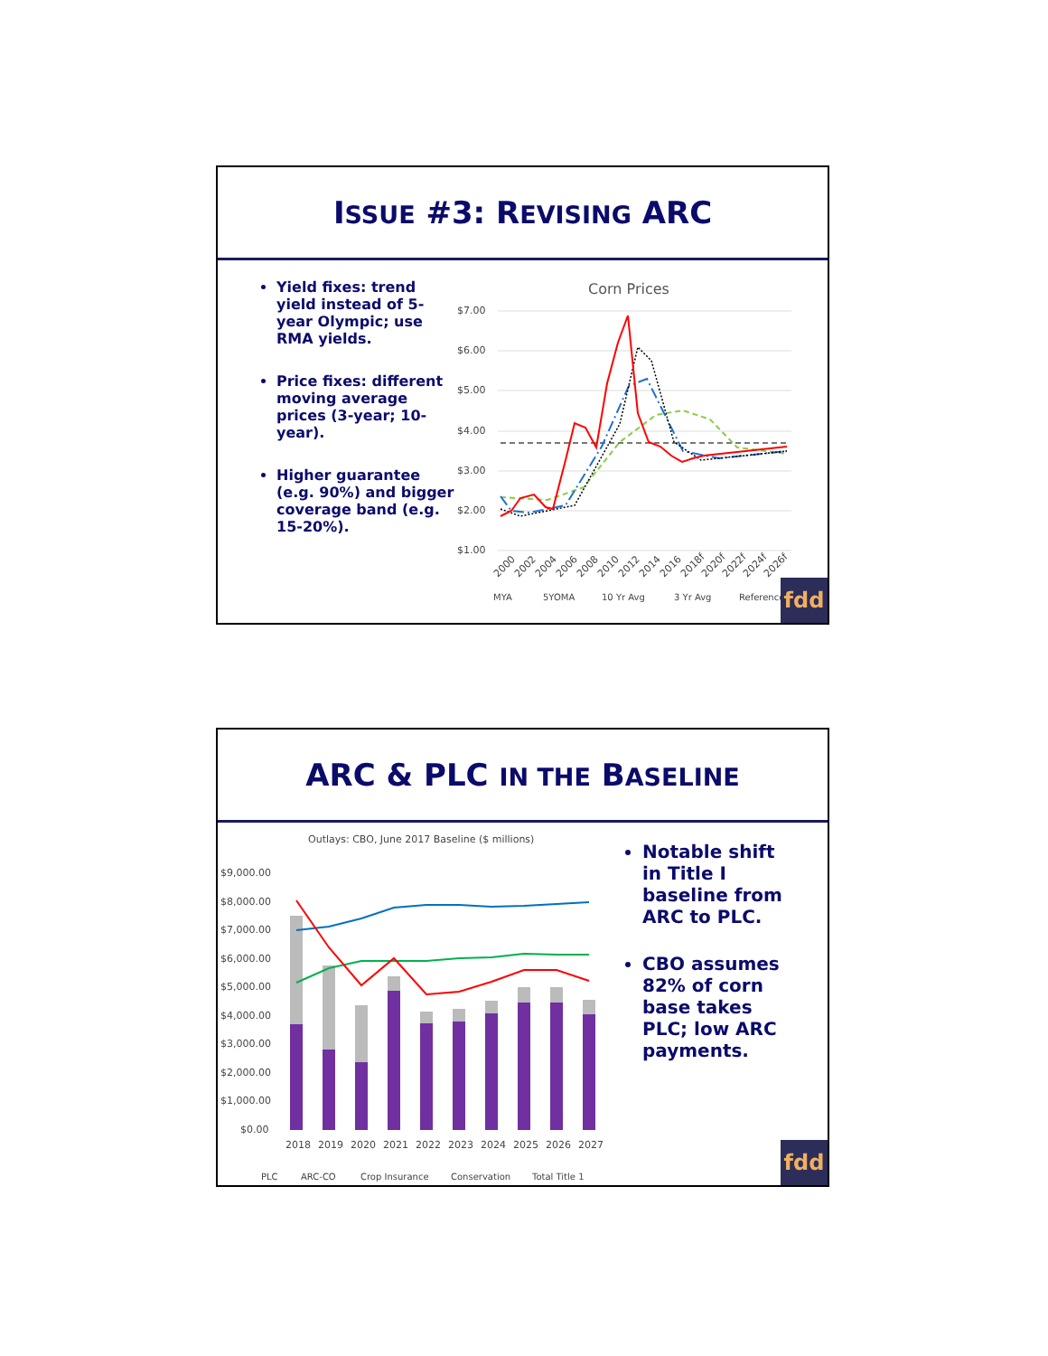ISSUE #3: REVISING ARC
Yield fixes: trend yield instead of 5-year Olympic; use RMA yields.
Price fixes: different moving average prices (3-year; 10-year).
Higher guarantee (e.g. 90%) and bigger coverage band (e.g. 15-20%).
Corn Prices
$7.00
$6.00
$5.00
$4.00
$3.00
$2.00
$1.00
2000
2002
2004
2006
2008
2010
2012
2014
2016
2018f
2020f
2022f
2024f
2026f
MYA
5YOMA
10 Yr Avg
3 Yr Avg
Reference
fdd
ARC & PLC IN THE BASELINE
Outlays: CBO, June 2017 Baseline ($ millions)
$9,000.00
$8,000.00
$7,000.00
$6,000.00
$5,000.00
$4,000.00
$3,000.00
$2,000.00
$1,000.00
$0.00
2018
2019
2020
2021
2022
2023
2024
2025
2026
2027
PLC
ARC-CO
Crop Insurance
Conservation
Total Title 1
Notable shift in Title I baseline from ARC to PLC.
CBO assumes 82% of corn base takes PLC; low ARC payments.
fdd